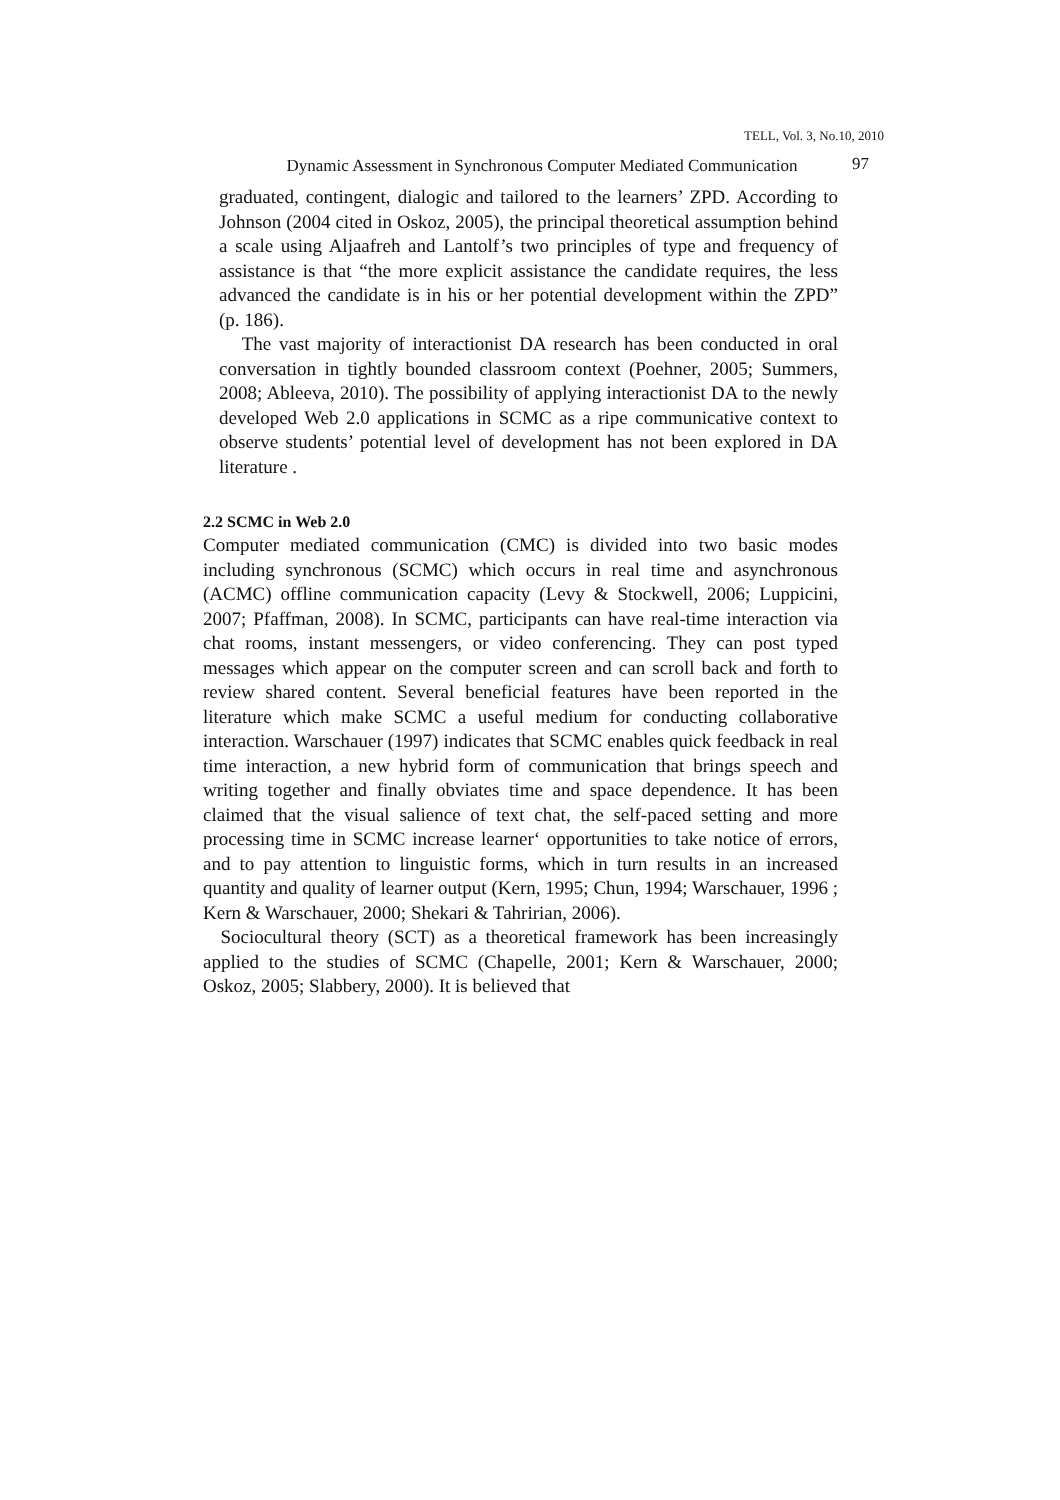TELL, Vol. 3, No.10, 2010
Dynamic Assessment in Synchronous Computer Mediated Communication
97
graduated, contingent, dialogic and tailored to the learners’ ZPD. According to Johnson (2004 cited in Oskoz, 2005), the principal theoretical assumption behind a scale using Aljaafreh and Lantolf’s two principles of type and frequency of assistance is that “the more explicit assistance the candidate requires, the less advanced the candidate is in his or her potential development within the ZPD” (p. 186).
The vast majority of interactionist DA research has been conducted in oral conversation in tightly bounded classroom context (Poehner, 2005; Summers, 2008; Ableeva, 2010). The possibility of applying interactionist DA to the newly developed Web 2.0 applications in SCMC as a ripe communicative context to observe students’ potential level of development has not been explored in DA literature .
2.2 SCMC in Web 2.0
Computer mediated communication (CMC) is divided into two basic modes including synchronous (SCMC) which occurs in real time and asynchronous (ACMC) offline communication capacity (Levy & Stockwell, 2006; Luppicini, 2007; Pfaffman, 2008). In SCMC, participants can have real-time interaction via chat rooms, instant messengers, or video conferencing. They can post typed messages which appear on the computer screen and can scroll back and forth to review shared content. Several beneficial features have been reported in the literature which make SCMC a useful medium for conducting collaborative interaction. Warschauer (1997) indicates that SCMC enables quick feedback in real time interaction, a new hybrid form of communication that brings speech and writing together and finally obviates time and space dependence. It has been claimed that the visual salience of text chat, the self-paced setting and more processing time in SCMC increase learner‘ opportunities to take notice of errors, and to pay attention to linguistic forms, which in turn results in an increased quantity and quality of learner output (Kern, 1995; Chun, 1994; Warschauer, 1996 ; Kern & Warschauer, 2000; Shekari & Tahririan, 2006).
Sociocultural theory (SCT) as a theoretical framework has been increasingly applied to the studies of SCMC (Chapelle, 2001; Kern & Warschauer, 2000; Oskoz, 2005; Slabbery, 2000). It is believed that